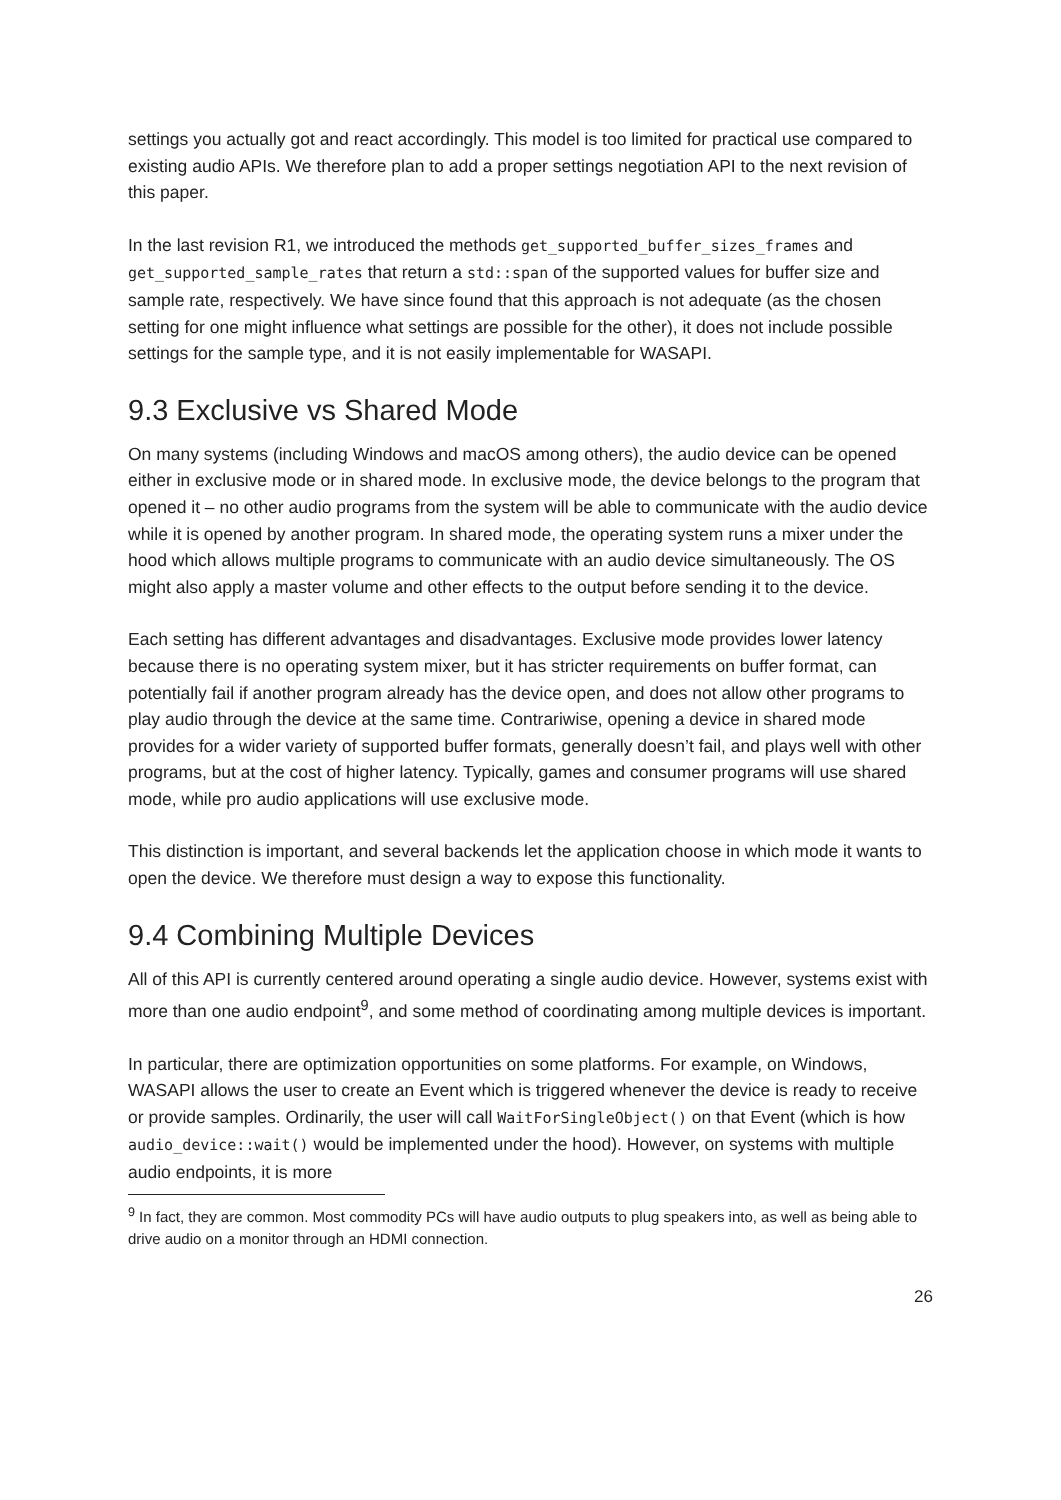settings you actually got and react accordingly. This model is too limited for practical use compared to existing audio APIs. We therefore plan to add a proper settings negotiation API to the next revision of this paper.
In the last revision R1, we introduced the methods get_supported_buffer_sizes_frames and get_supported_sample_rates that return a std::span of the supported values for buffer size and sample rate, respectively. We have since found that this approach is not adequate (as the chosen setting for one might influence what settings are possible for the other), it does not include possible settings for the sample type, and it is not easily implementable for WASAPI.
9.3 Exclusive vs Shared Mode
On many systems (including Windows and macOS among others), the audio device can be opened either in exclusive mode or in shared mode. In exclusive mode, the device belongs to the program that opened it – no other audio programs from the system will be able to communicate with the audio device while it is opened by another program. In shared mode, the operating system runs a mixer under the hood which allows multiple programs to communicate with an audio device simultaneously. The OS might also apply a master volume and other effects to the output before sending it to the device.
Each setting has different advantages and disadvantages. Exclusive mode provides lower latency because there is no operating system mixer, but it has stricter requirements on buffer format, can potentially fail if another program already has the device open, and does not allow other programs to play audio through the device at the same time. Contrariwise, opening a device in shared mode provides for a wider variety of supported buffer formats, generally doesn’t fail, and plays well with other programs, but at the cost of higher latency. Typically, games and consumer programs will use shared mode, while pro audio applications will use exclusive mode.
This distinction is important, and several backends let the application choose in which mode it wants to open the device. We therefore must design a way to expose this functionality.
9.4 Combining Multiple Devices
All of this API is currently centered around operating a single audio device. However, systems exist with more than one audio endpoint<sup>9</sup>, and some method of coordinating among multiple devices is important.
In particular, there are optimization opportunities on some platforms. For example, on Windows, WASAPI allows the user to create an Event which is triggered whenever the device is ready to receive or provide samples. Ordinarily, the user will call WaitForSingleObject() on that Event (which is how audio_device::wait() would be implemented under the hood). However, on systems with multiple audio endpoints, it is more
<sup>9</sup> In fact, they are common. Most commodity PCs will have audio outputs to plug speakers into, as well as being able to drive audio on a monitor through an HDMI connection.
26